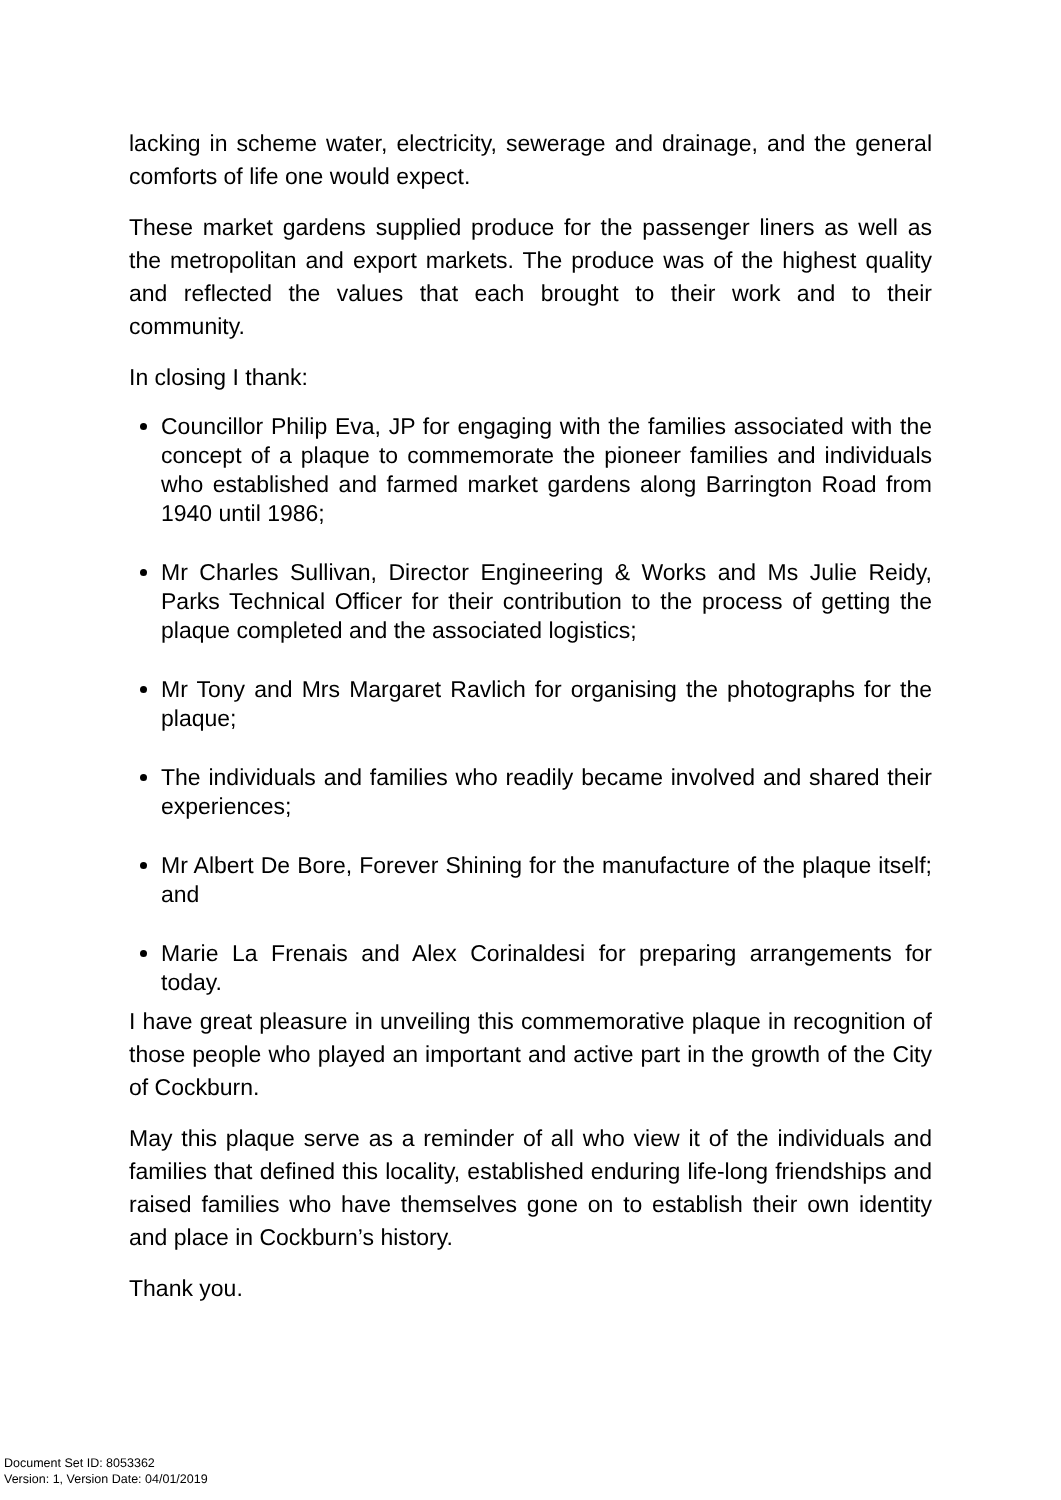lacking in scheme water, electricity, sewerage and drainage, and the general comforts of life one would expect.
These market gardens supplied produce for the passenger liners as well as the metropolitan and export markets. The produce was of the highest quality and reflected the values that each brought to their work and to their community.
In closing I thank:
Councillor Philip Eva, JP for engaging with the families associated with the concept of a plaque to commemorate the pioneer families and individuals who established and farmed market gardens along Barrington Road from 1940 until 1986;
Mr Charles Sullivan, Director Engineering & Works and Ms Julie Reidy, Parks Technical Officer for their contribution to the process of getting the plaque completed and the associated logistics;
Mr Tony and Mrs Margaret Ravlich for organising the photographs for the plaque;
The individuals and families who readily became involved and shared their experiences;
Mr Albert De Bore, Forever Shining for the manufacture of the plaque itself; and
Marie La Frenais and Alex Corinaldesi for preparing arrangements for today.
I have great pleasure in unveiling this commemorative plaque in recognition of those people who played an important and active part in the growth of the City of Cockburn.
May this plaque serve as a reminder of all who view it of the individuals and families that defined this locality, established enduring life-long friendships and raised families who have themselves gone on to establish their own identity and place in Cockburn’s history.
Thank you.
Document Set ID: 8053362
Version: 1, Version Date: 04/01/2019